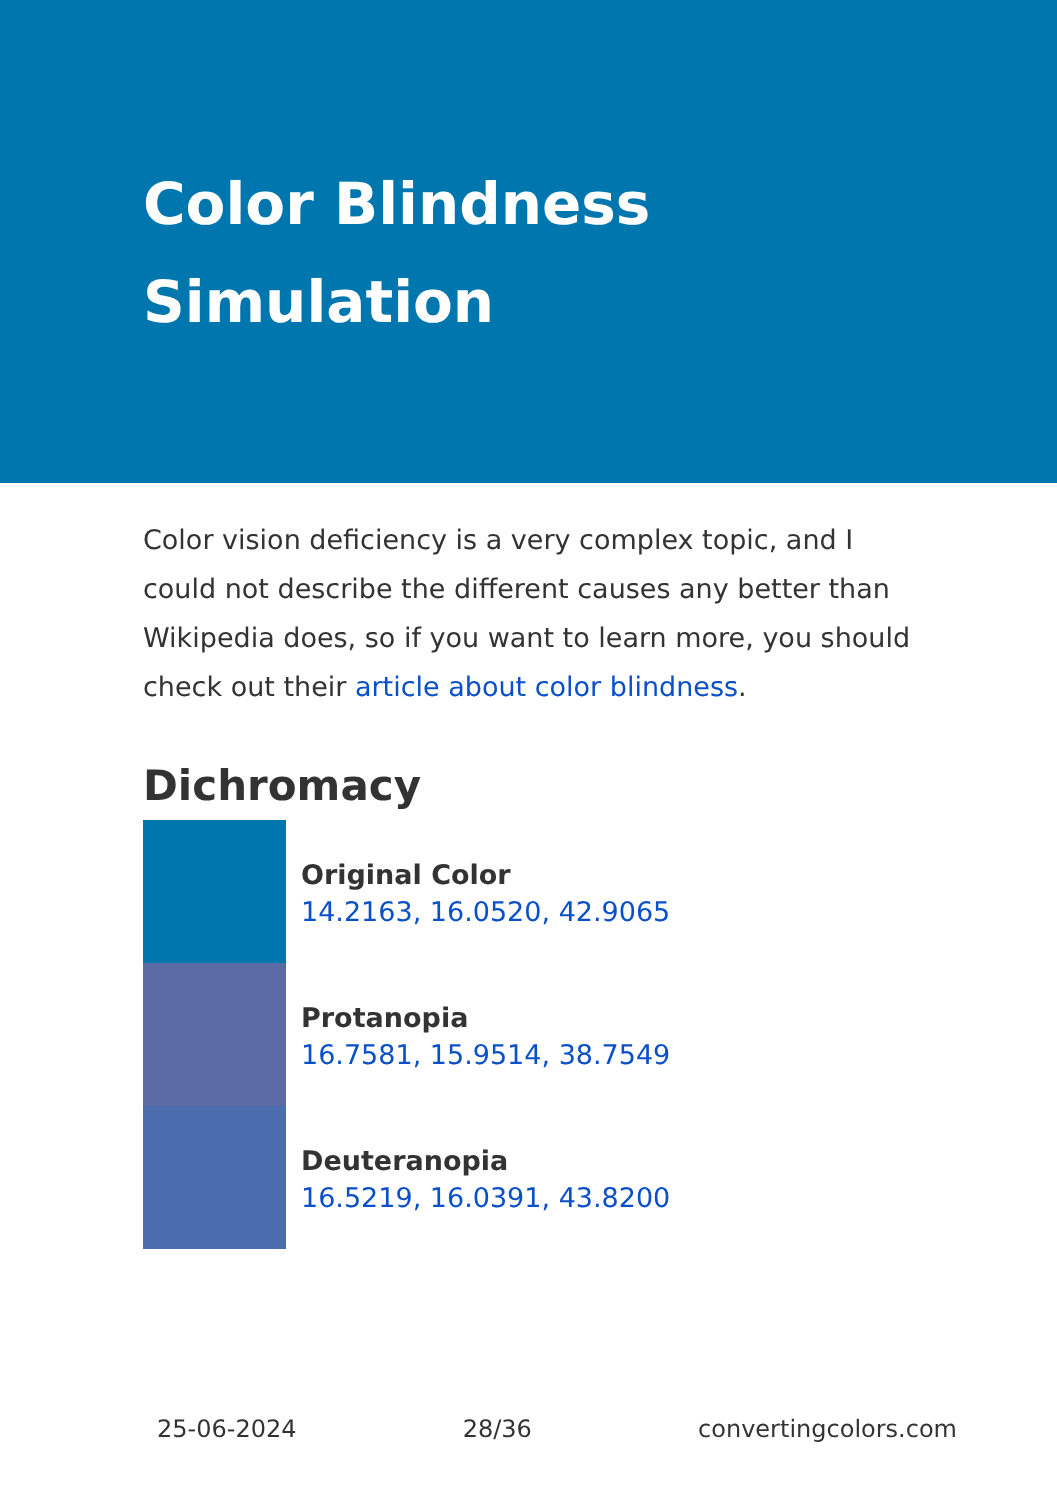Color Blindness Simulation
Color vision deficiency is a very complex topic, and I could not describe the different causes any better than Wikipedia does, so if you want to learn more, you should check out their article about color blindness.
Dichromacy
Original Color
14.2163, 16.0520, 42.9065
Protanopia
16.7581, 15.9514, 38.7549
Deuteranopia
16.5219, 16.0391, 43.8200
25-06-2024 28/36 convertingcolors.com